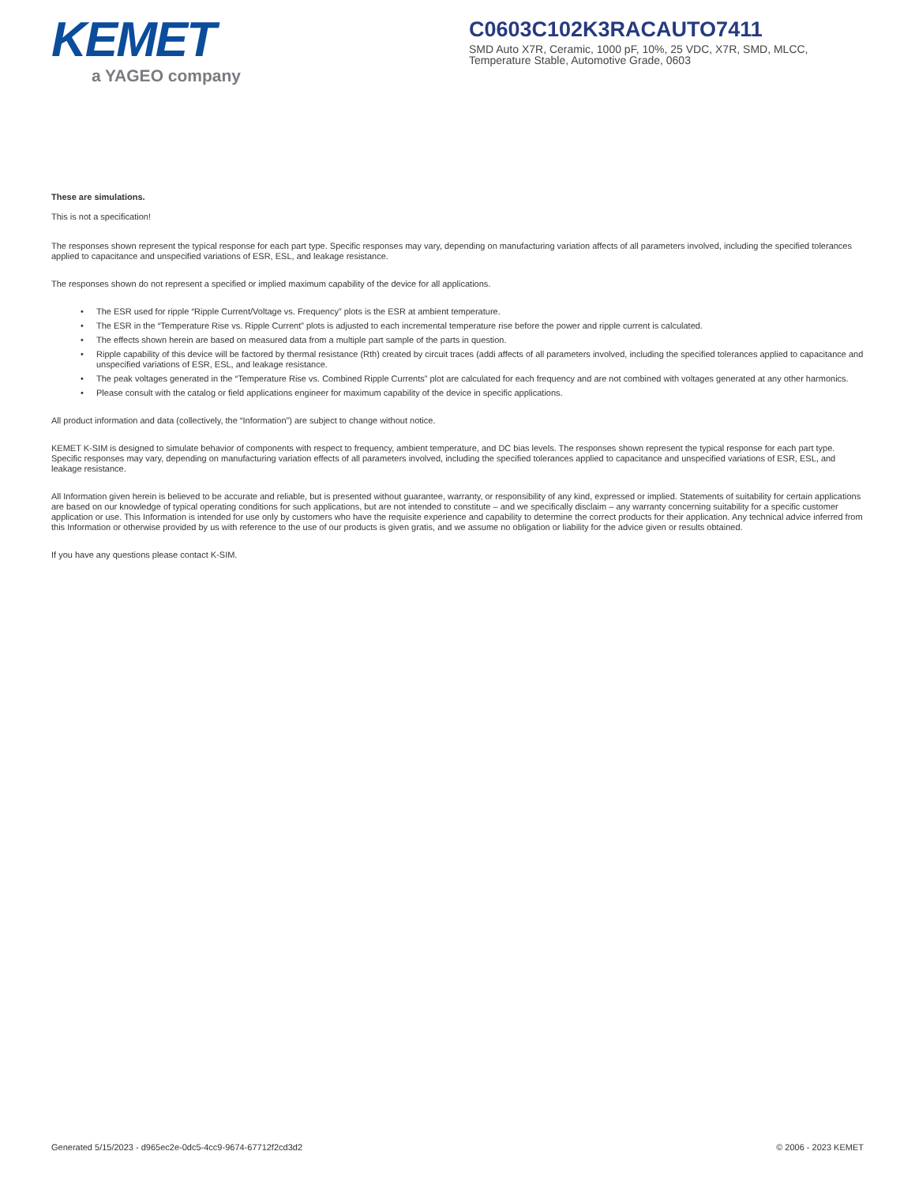KEMET
a YAGEO company
C0603C102K3RACAUTO7411
SMD Auto X7R, Ceramic, 1000 pF, 10%, 25 VDC, X7R, SMD, MLCC, Temperature Stable, Automotive Grade, 0603
These are simulations.
This is not a specification!
The responses shown represent the typical response for each part type. Specific responses may vary, depending on manufacturing variation affects of all parameters involved, including the specified tolerances applied to capacitance and unspecified variations of ESR, ESL, and leakage resistance.
The responses shown do not represent a specified or implied maximum capability of the device for all applications.
• The ESR used for ripple “Ripple Current/Voltage vs. Frequency” plots is the ESR at ambient temperature.
• The ESR in the “Temperature Rise vs. Ripple Current” plots is adjusted to each incremental temperature rise before the power and ripple current is calculated.
• The effects shown herein are based on measured data from a multiple part sample of the parts in question.
• Ripple capability of this device will be factored by thermal resistance (Rth) created by circuit traces (addi affects of all parameters involved, including the specified tolerances applied to capacitance and unspecified variations of ESR, ESL, and leakage resistance.
• The peak voltages generated in the “Temperature Rise vs. Combined Ripple Currents” plot are calculated for each frequency and are not combined with voltages generated at any other harmonics.
• Please consult with the catalog or field applications engineer for maximum capability of the device in specific applications.
All product information and data (collectively, the “Information”) are subject to change without notice.
KEMET K-SIM is designed to simulate behavior of components with respect to frequency, ambient temperature, and DC bias levels. The responses shown represent the typical response for each part type. Specific responses may vary, depending on manufacturing variation effects of all parameters involved, including the specified tolerances applied to capacitance and unspecified variations of ESR, ESL, and leakage resistance.
All Information given herein is believed to be accurate and reliable, but is presented without guarantee, warranty, or responsibility of any kind, expressed or implied. Statements of suitability for certain applications are based on our knowledge of typical operating conditions for such applications, but are not intended to constitute – and we specifically disclaim – any warranty concerning suitability for a specific customer application or use. This Information is intended for use only by customers who have the requisite experience and capability to determine the correct products for their application. Any technical advice inferred from this Information or otherwise provided by us with reference to the use of our products is given gratis, and we assume no obligation or liability for the advice given or results obtained.
If you have any questions please contact K-SIM.
Generated 5/15/2023 - d965ec2e-0dc5-4cc9-9674-67712f2cd3d2 © 2006 - 2023 KEMET